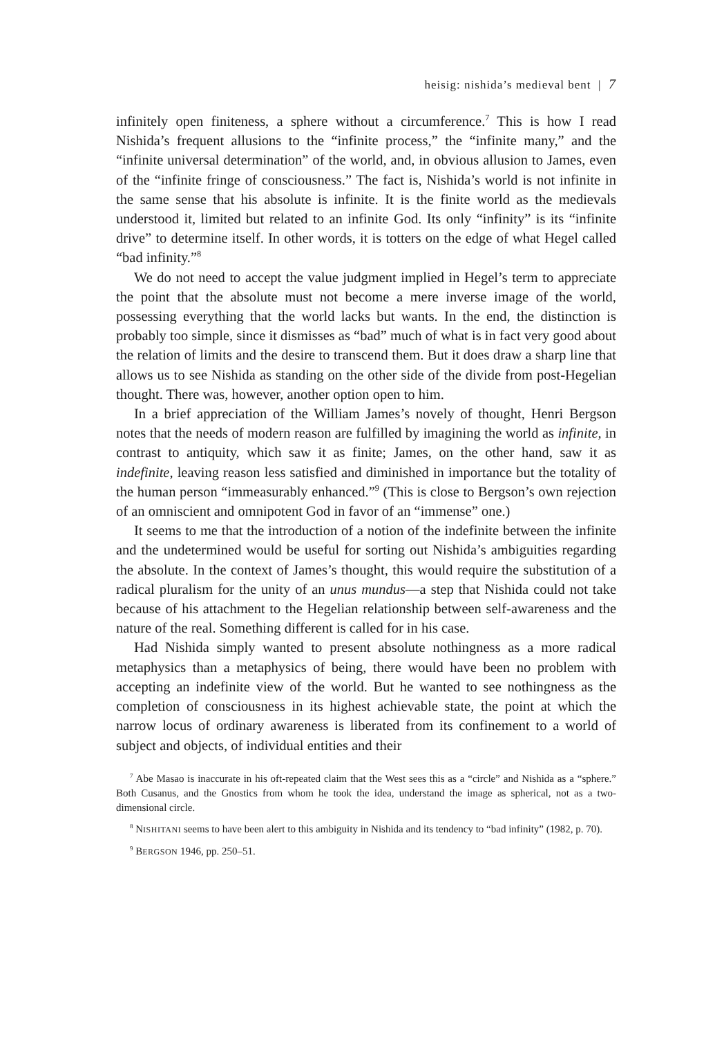heisig: nishida’s medieval bent | 7
infinitely open finiteness, a sphere without a circumference.<sup>7</sup> This is how I read Nishida’s frequent allusions to the “infinite process,” the “infinite many,” and the “infinite universal determination” of the world, and, in obvious allusion to James, even of the “infinite fringe of consciousness.” The fact is, Nishida’s world is not infinite in the same sense that his absolute is infinite. It is the finite world as the medievals understood it, limited but related to an infinite God. Its only “infinity” is its “infinite drive” to determine itself. In other words, it is totters on the edge of what Hegel called “bad infinity.”<sup>8</sup>
We do not need to accept the value judgment implied in Hegel’s term to appreciate the point that the absolute must not become a mere inverse image of the world, possessing everything that the world lacks but wants. In the end, the distinction is probably too simple, since it dismisses as “bad” much of what is in fact very good about the relation of limits and the desire to transcend them. But it does draw a sharp line that allows us to see Nishida as standing on the other side of the divide from post-Hegelian thought. There was, however, another option open to him.
In a brief appreciation of the William James’s novely of thought, Henri Bergson notes that the needs of modern reason are fulfilled by imagining the world as infinite, in contrast to antiquity, which saw it as finite; James, on the other hand, saw it as indefinite, leaving reason less satisfied and diminished in importance but the totality of the human person “immeasurably enhanced.”<sup>9</sup> (This is close to Bergson’s own rejection of an omniscient and omnipotent God in favor of an “immense” one.)
It seems to me that the introduction of a notion of the indefinite between the infinite and the undetermined would be useful for sorting out Nishida’s ambiguities regarding the absolute. In the context of James’s thought, this would require the substitution of a radical pluralism for the unity of an unus mundus—a step that Nishida could not take because of his attachment to the Hegelian relationship between self-awareness and the nature of the real. Something different is called for in his case.
Had Nishida simply wanted to present absolute nothingness as a more radical metaphysics than a metaphysics of being, there would have been no problem with accepting an indefinite view of the world. But he wanted to see nothingness as the completion of consciousness in its highest achievable state, the point at which the narrow locus of ordinary awareness is liberated from its confinement to a world of subject and objects, of individual entities and their
<sup>7</sup> Abe Masao is inaccurate in his oft-repeated claim that the West sees this as a “circle” and Nishida as a “sphere.” Both Cusanus, and the Gnostics from whom he took the idea, understand the image as spherical, not as a two-dimensional circle.
<sup>8</sup> NISHITANI seems to have been alert to this ambiguity in Nishida and its tendency to “bad infinity” (1982, p. 70).
<sup>9</sup> BERGSON 1946, pp. 250–51.